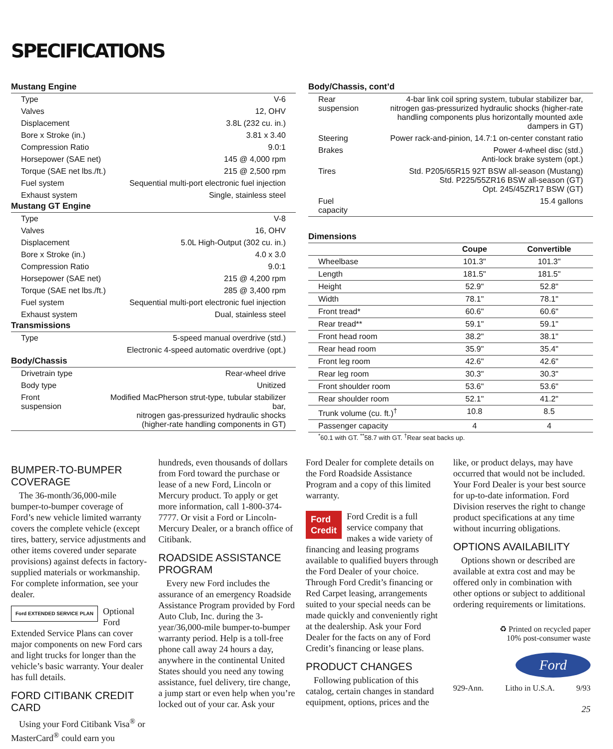SPECIFICATIONS
Mustang Engine
| Type | V-6 |
| Valves | 12, OHV |
| Displacement | 3.8L (232 cu. in.) |
| Bore x Stroke (in.) | 3.81 x 3.40 |
| Compression Ratio | 9.0:1 |
| Horsepower (SAE net) | 145 @ 4,000 rpm |
| Torque (SAE net lbs./ft.) | 215 @ 2,500 rpm |
| Fuel system | Sequential multi-port electronic fuel injection |
| Exhaust system | Single, stainless steel |
Mustang GT Engine
| Type | V-8 |
| Valves | 16, OHV |
| Displacement | 5.0L High-Output (302 cu. in.) |
| Bore x Stroke (in.) | 4.0 x 3.0 |
| Compression Ratio | 9.0:1 |
| Horsepower (SAE net) | 215 @ 4,200 rpm |
| Torque (SAE net lbs./ft.) | 285 @ 3,400 rpm |
| Fuel system | Sequential multi-port electronic fuel injection |
| Exhaust system | Dual, stainless steel |
Transmissions
| Type | 5-speed manual overdrive (std.) |
| | Electronic 4-speed automatic overdrive (opt.) |
Body/Chassis
| Drivetrain type | Rear-wheel drive |
| Body type | Unitized |
| Front suspension | Modified MacPherson strut-type, tubular stabilizer bar, nitrogen gas-pressurized hydraulic shocks (higher-rate handling components in GT) |
Body/Chassis, cont’d
| Rear suspension | 4-bar link coil spring system, tubular stabilizer bar, nitrogen gas-pressurized hydraulic shocks (higher-rate handling components plus horizontally mounted axle dampers in GT) |
| Steering | Power rack-and-pinion, 14.7:1 on-center constant ratio |
| Brakes | Power 4-wheel disc (std.) Anti-lock brake system (opt.) |
| Tires | Std. P205/65R15 92T BSW all-season (Mustang) Std. P225/55ZR16 BSW all-season (GT) Opt. 245/45ZR17 BSW (GT) |
| Fuel capacity | 15.4 gallons |
Dimensions
| | Coupe | Convertible |
| --- | --- | --- |
| Wheelbase | 101.3" | 101.3" |
| Length | 181.5" | 181.5" |
| Height | 52.9" | 52.8" |
| Width | 78.1" | 78.1" |
| Front tread* | 60.6" | 60.6" |
| Rear tread** | 59.1" | 59.1" |
| Front head room | 38.2" | 38.1" |
| Rear head room | 35.9" | 35.4" |
| Front leg room | 42.6" | 42.6" |
| Rear leg room | 30.3" | 30.3" |
| Front shoulder room | 53.6" | 53.6" |
| Rear shoulder room | 52.1" | 41.2" |
| Trunk volume (cu. ft.)<sup>†</sup> | 10.8 | 8.5 |
| Passenger capacity | 4 | 4 |
<sup>*</sup> 60.1 with GT. <sup>**</sup>58.7 with GT. <sup>†</sup>Rear seat backs up.
BUMPER-TO-BUMPER COVERAGE
The 36-month/36,000-mile bumper-to-bumper coverage of Ford’s new vehicle limited warranty covers the complete vehicle (except tires, battery, service adjustments and other items covered under separate provisions) against defects in factory-supplied materials or workmanship. For complete information, see your dealer.
Ford EXTENDED SERVICE PLAN Optional Ford Extended Service Plans can cover major components on new Ford cars and light trucks for longer than the vehicle’s basic warranty. Your dealer has full details.
FORD CITIBANK CREDIT CARD
Using your Ford Citibank Visa<sup>®</sup> or MasterCard<sup>®</sup> could earn you
hundreds, even thousands of dollars from Ford toward the purchase or lease of a new Ford, Lincoln or Mercury product. To apply or get more information, call 1-800-374-7777. Or visit a Ford or Lincoln-Mercury Dealer, or a branch office of Citibank.
ROADSIDE ASSISTANCE PROGRAM
Every new Ford includes the assurance of an emergency Roadside Assistance Program provided by Ford Auto Club, Inc. during the 3-year/36,000-mile bumper-to-bumper warranty period. Help is a toll-free phone call away 24 hours a day, anywhere in the continental United States should you need any towing assistance, fuel delivery, tire change, a jump start or even help when you’re locked out of your car. Ask your
Ford Dealer for complete details on the Ford Roadside Assistance Program and a copy of this limited warranty.
Ford
Credit Ford Credit is a full service company that makes a wide variety of financing and leasing programs available to qualified buyers through the Ford Dealer of your choice. Through Ford Credit’s financing or Red Carpet leasing, arrangements suited to your special needs can be made quickly and conveniently right at the dealership. Ask your Ford Dealer for the facts on any of Ford Credit’s financing or lease plans.
PRODUCT CHANGES
Following publication of this catalog, certain changes in standard equipment, options, prices and the
like, or product delays, may have occurred that would not be included. Your Ford Dealer is your best source for up-to-date information. Ford Division reserves the right to change product specifications at any time without incurring obligations.
OPTIONS AVAILABILITY
Options shown or described are available at extra cost and may be offered only in combination with other options or subject to additional ordering requirements or limitations.
♻ Printed on recycled paper
10% post-consumer waste
Ford
929-Ann. Litho in U.S.A. 9/93
25